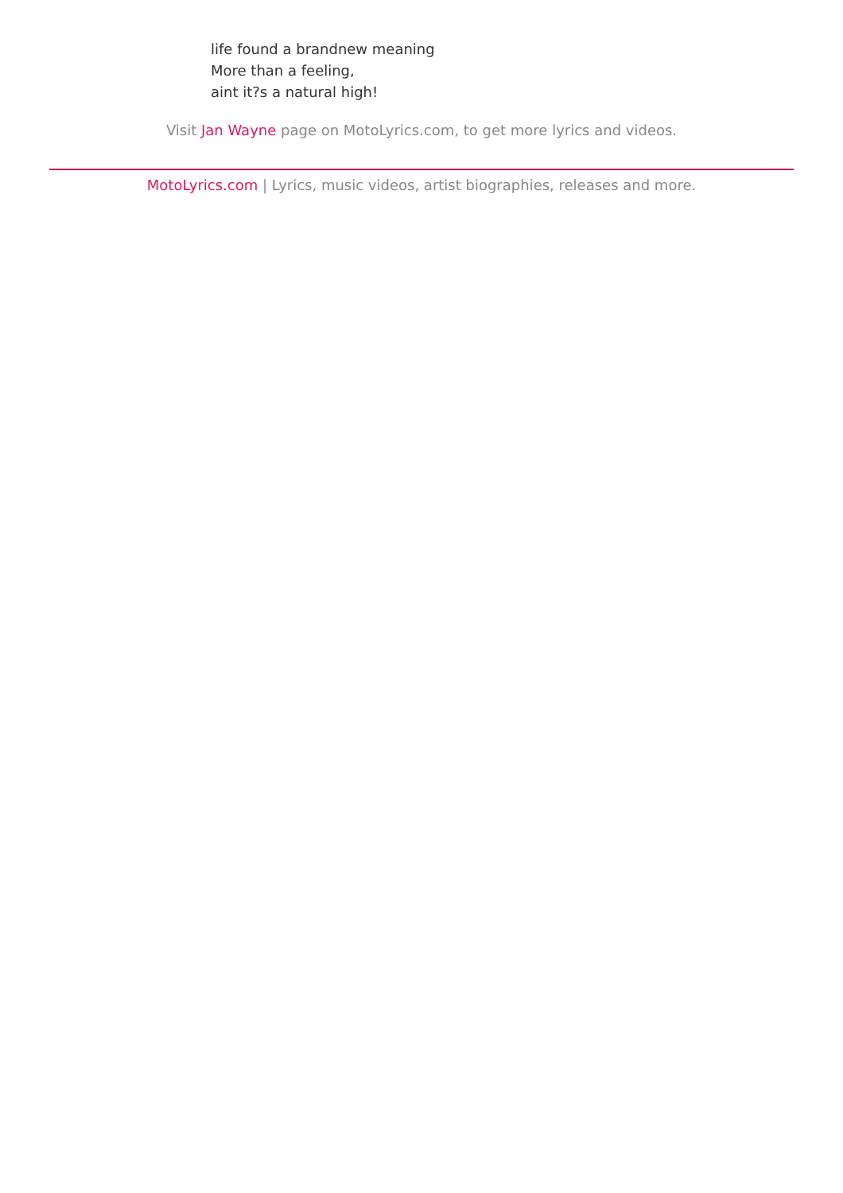life found a brandnew meaning
More than a feeling,
aint it?s a natural high!
Visit Jan Wayne page on MotoLyrics.com, to get more lyrics and videos.
MotoLyrics.com | Lyrics, music videos, artist biographies, releases and more.